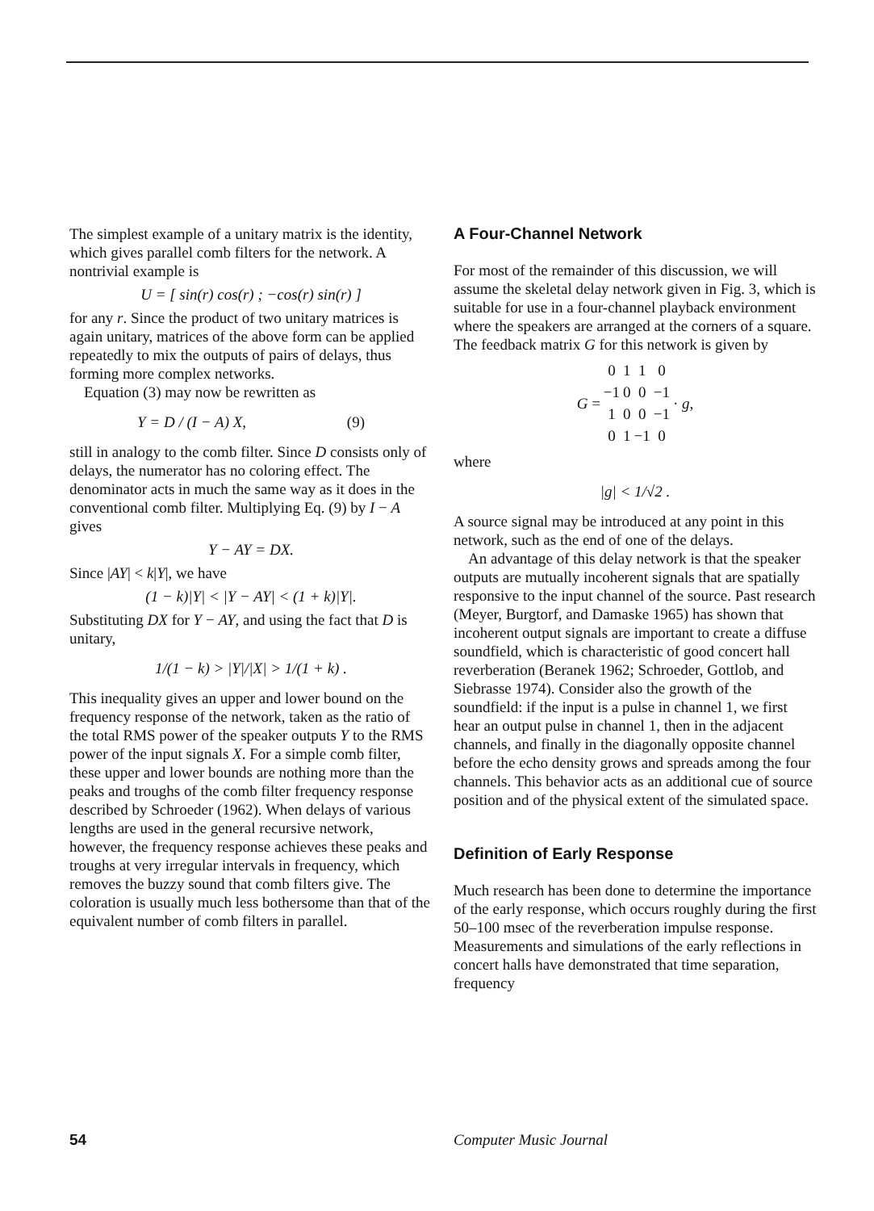The simplest example of a unitary matrix is the identity, which gives parallel comb filters for the network. A nontrivial example is
U = [ sin(r) cos(r) ; −cos(r) sin(r) ]
for any r. Since the product of two unitary matrices is again unitary, matrices of the above form can be applied repeatedly to mix the outputs of pairs of delays, thus forming more complex networks.
Equation (3) may now be rewritten as
Y = D / (I − A) X, (9)
still in analogy to the comb filter. Since D consists only of delays, the numerator has no coloring effect. The denominator acts in much the same way as it does in the conventional comb filter. Multiplying Eq. (9) by I − A gives
Y − AY = DX.
Since |AY| < k|Y|, we have
(1 − k)|Y| < |Y − AY| < (1 + k)|Y|.
Substituting DX for Y − AY, and using the fact that D is unitary,
1/(1 − k) > |Y|/|X| > 1/(1 + k) .
This inequality gives an upper and lower bound on the frequency response of the network, taken as the ratio of the total RMS power of the speaker outputs Y to the RMS power of the input signals X. For a simple comb filter, these upper and lower bounds are nothing more than the peaks and troughs of the comb filter frequency response described by Schroeder (1962). When delays of various lengths are used in the general recursive network, however, the frequency response achieves these peaks and troughs at very irregular intervals in frequency, which removes the buzzy sound that comb filters give. The coloration is usually much less bothersome than that of the equivalent number of comb filters in parallel.
A Four-Channel Network
For most of the remainder of this discussion, we will assume the skeletal delay network given in Fig. 3, which is suitable for use in a four-channel playback environment where the speakers are arranged at the corners of a square. The feedback matrix G for this network is given by
| G = | 0 | 1 | 1 | 0 | · g , |
| | −1 | 0 | 0 | −1 | |
| | 1 | 0 | 0 | −1 | |
| | 0 | 1 | −1 | 0 | |
where
|g| < 1/√2 .
A source signal may be introduced at any point in this network, such as the end of one of the delays.
An advantage of this delay network is that the speaker outputs are mutually incoherent signals that are spatially responsive to the input channel of the source. Past research (Meyer, Burgtorf, and Damaske 1965) has shown that incoherent output signals are important to create a diffuse soundfield, which is characteristic of good concert hall reverberation (Beranek 1962; Schroeder, Gottlob, and Siebrasse 1974). Consider also the growth of the soundfield: if the input is a pulse in channel 1, we first hear an output pulse in channel 1, then in the adjacent channels, and finally in the diagonally opposite channel before the echo density grows and spreads among the four channels. This behavior acts as an additional cue of source position and of the physical extent of the simulated space.
Definition of Early Response
Much research has been done to determine the importance of the early response, which occurs roughly during the first 50–100 msec of the reverberation impulse response. Measurements and simulations of the early reflections in concert halls have demonstrated that time separation, frequency
54 Computer Music Journal